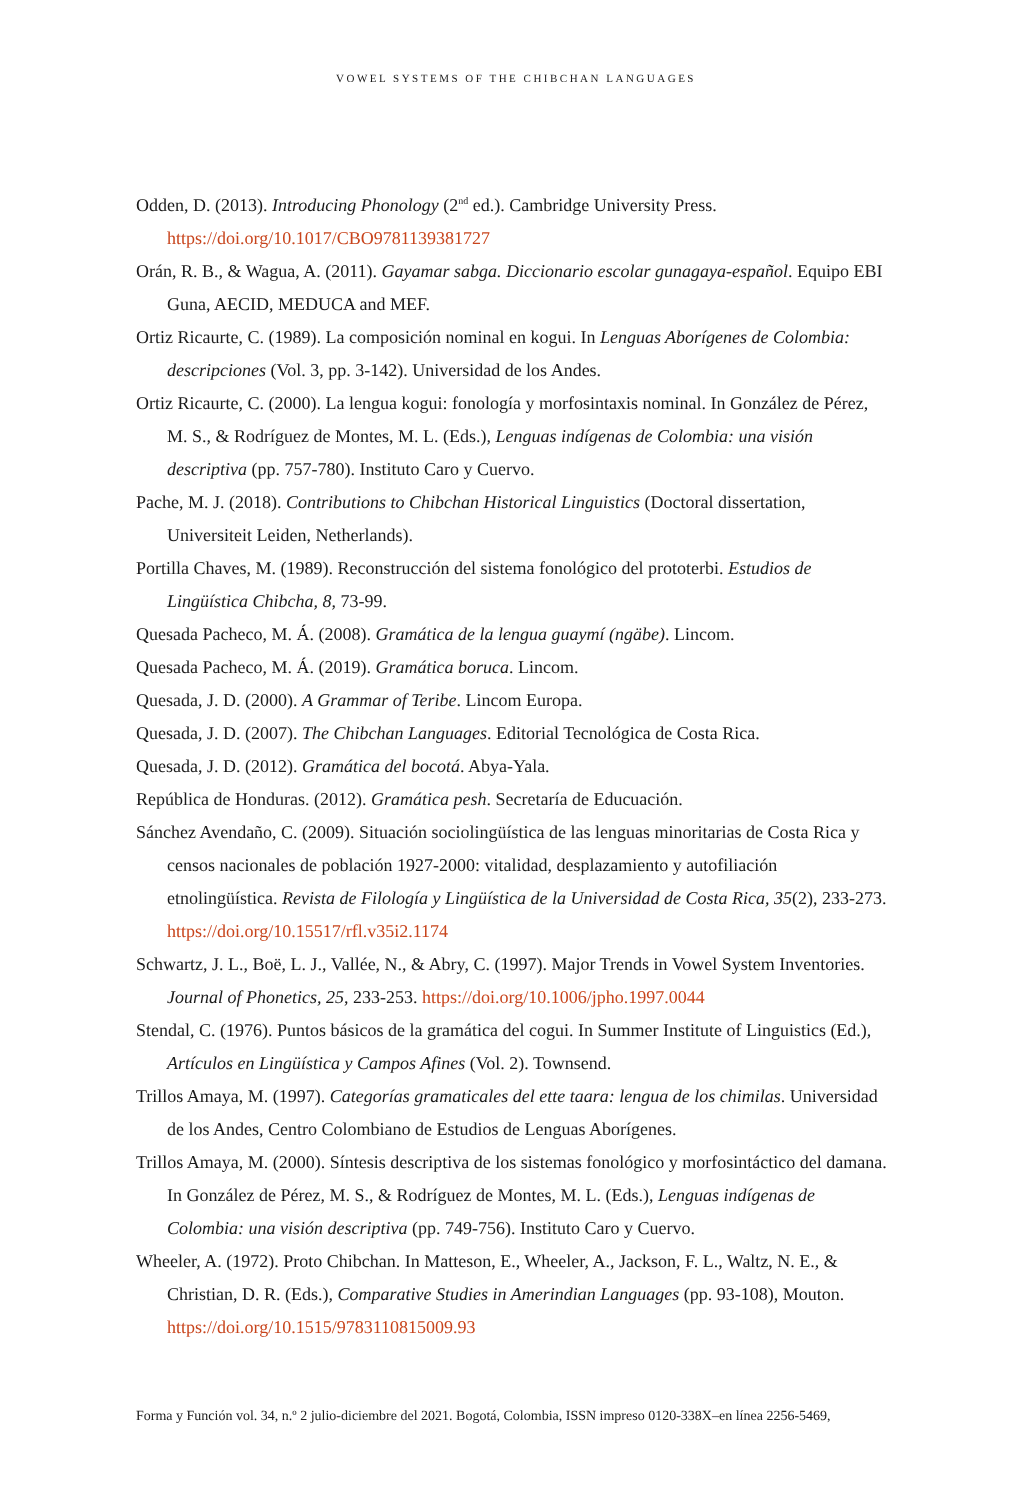VOWEL SYSTEMS OF THE CHIBCHAN LANGUAGES
Odden, D. (2013). Introducing Phonology (2<sup>nd</sup> ed.). Cambridge University Press. https://doi.org/10.1017/CBO9781139381727
Orán, R. B., & Wagua, A. (2011). Gayamar sabga. Diccionario escolar gunagaya-español. Equipo EBI Guna, AECID, MEDUCA and MEF.
Ortiz Ricaurte, C. (1989). La composición nominal en kogui. In Lenguas Aborígenes de Colombia: descripciones (Vol. 3, pp. 3-142). Universidad de los Andes.
Ortiz Ricaurte, C. (2000). La lengua kogui: fonología y morfosintaxis nominal. In González de Pérez, M. S., & Rodríguez de Montes, M. L. (Eds.), Lenguas indígenas de Colombia: una visión descriptiva (pp. 757-780). Instituto Caro y Cuervo.
Pache, M. J. (2018). Contributions to Chibchan Historical Linguistics (Doctoral dissertation, Universiteit Leiden, Netherlands).
Portilla Chaves, M. (1989). Reconstrucción del sistema fonológico del prototerbi. Estudios de Lingüística Chibcha, 8, 73-99.
Quesada Pacheco, M. Á. (2008). Gramática de la lengua guaymí (ngäbe). Lincom.
Quesada Pacheco, M. Á. (2019). Gramática boruca. Lincom.
Quesada, J. D. (2000). A Grammar of Teribe. Lincom Europa.
Quesada, J. D. (2007). The Chibchan Languages. Editorial Tecnológica de Costa Rica.
Quesada, J. D. (2012). Gramática del bocotá. Abya-Yala.
República de Honduras. (2012). Gramática pesh. Secretaría de Educuación.
Sánchez Avendaño, C. (2009). Situación sociolingüística de las lenguas minoritarias de Costa Rica y censos nacionales de población 1927-2000: vitalidad, desplazamiento y autofiliación etnolingüística. Revista de Filología y Lingüística de la Universidad de Costa Rica, 35(2), 233-273. https://doi.org/10.15517/rfl.v35i2.1174
Schwartz, J. L., Boë, L. J., Vallée, N., & Abry, C. (1997). Major Trends in Vowel System Inventories. Journal of Phonetics, 25, 233-253. https://doi.org/10.1006/jpho.1997.0044
Stendal, C. (1976). Puntos básicos de la gramática del cogui. In Summer Institute of Linguistics (Ed.), Artículos en Lingüística y Campos Afines (Vol. 2). Townsend.
Trillos Amaya, M. (1997). Categorías gramaticales del ette taara: lengua de los chimilas. Universidad de los Andes, Centro Colombiano de Estudios de Lenguas Aborígenes.
Trillos Amaya, M. (2000). Síntesis descriptiva de los sistemas fonológico y morfosintáctico del damana. In González de Pérez, M. S., & Rodríguez de Montes, M. L. (Eds.), Lenguas indígenas de Colombia: una visión descriptiva (pp. 749-756). Instituto Caro y Cuervo.
Wheeler, A. (1972). Proto Chibchan. In Matteson, E., Wheeler, A., Jackson, F. L., Waltz, N. E., & Christian, D. R. (Eds.), Comparative Studies in Amerindian Languages (pp. 93-108), Mouton. https://doi.org/10.1515/9783110815009.93
Forma y Función vol. 34, n.º 2 julio-diciembre del 2021. Bogotá, Colombia, ISSN impreso 0120-338X–en línea 2256-5469,